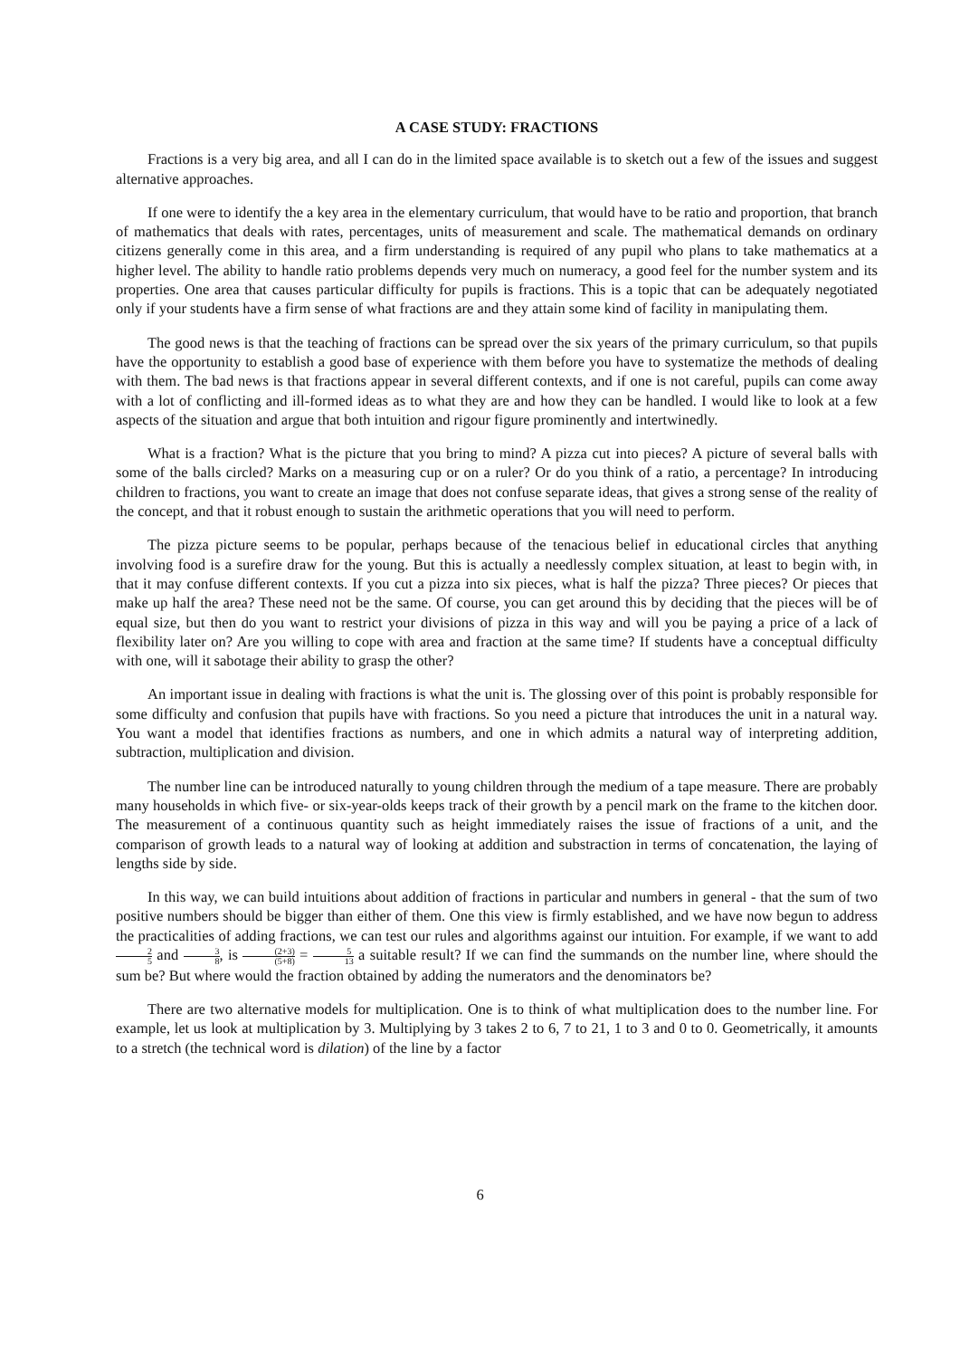A CASE STUDY: FRACTIONS
Fractions is a very big area, and all I can do in the limited space available is to sketch out a few of the issues and suggest alternative approaches.
If one were to identify the a key area in the elementary curriculum, that would have to be ratio and proportion, that branch of mathematics that deals with rates, percentages, units of measurement and scale. The mathematical demands on ordinary citizens generally come in this area, and a firm understanding is required of any pupil who plans to take mathematics at a higher level. The ability to handle ratio problems depends very much on numeracy, a good feel for the number system and its properties. One area that causes particular difficulty for pupils is fractions. This is a topic that can be adequately negotiated only if your students have a firm sense of what fractions are and they attain some kind of facility in manipulating them.
The good news is that the teaching of fractions can be spread over the six years of the primary curriculum, so that pupils have the opportunity to establish a good base of experience with them before you have to systematize the methods of dealing with them. The bad news is that fractions appear in several different contexts, and if one is not careful, pupils can come away with a lot of conflicting and ill-formed ideas as to what they are and how they can be handled. I would like to look at a few aspects of the situation and argue that both intuition and rigour figure prominently and intertwinedly.
What is a fraction? What is the picture that you bring to mind? A pizza cut into pieces? A picture of several balls with some of the balls circled? Marks on a measuring cup or on a ruler? Or do you think of a ratio, a percentage? In introducing children to fractions, you want to create an image that does not confuse separate ideas, that gives a strong sense of the reality of the concept, and that it robust enough to sustain the arithmetic operations that you will need to perform.
The pizza picture seems to be popular, perhaps because of the tenacious belief in educational circles that anything involving food is a surefire draw for the young. But this is actually a needlessly complex situation, at least to begin with, in that it may confuse different contexts. If you cut a pizza into six pieces, what is half the pizza? Three pieces? Or pieces that make up half the area? These need not be the same. Of course, you can get around this by deciding that the pieces will be of equal size, but then do you want to restrict your divisions of pizza in this way and will you be paying a price of a lack of flexibility later on? Are you willing to cope with area and fraction at the same time? If students have a conceptual difficulty with one, will it sabotage their ability to grasp the other?
An important issue in dealing with fractions is what the unit is. The glossing over of this point is probably responsible for some difficulty and confusion that pupils have with fractions. So you need a picture that introduces the unit in a natural way. You want a model that identifies fractions as numbers, and one in which admits a natural way of interpreting addition, subtraction, multiplication and division.
The number line can be introduced naturally to young children through the medium of a tape measure. There are probably many households in which five- or six-year-olds keeps track of their growth by a pencil mark on the frame to the kitchen door. The measurement of a continuous quantity such as height immediately raises the issue of fractions of a unit, and the comparison of growth leads to a natural way of looking at addition and substraction in terms of concatenation, the laying of lengths side by side.
In this way, we can build intuitions about addition of fractions in particular and numbers in general - that the sum of two positive numbers should be bigger than either of them. One this view is firmly established, and we have now begun to address the practicalities of adding fractions, we can test our rules and algorithms against our intuition. For example, if we want to add 2 5 and 3 8, is (2+3) (5+8) = 5 13 a suitable result? If we can find the summands on the number line, where should the sum be? But where would the fraction obtained by adding the numerators and the denominators be?
There are two alternative models for multiplication. One is to think of what multiplication does to the number line. For example, let us look at multiplication by 3. Multiplying by 3 takes 2 to 6, 7 to 21, 1 to 3 and 0 to 0. Geometrically, it amounts to a stretch (the technical word is dilation) of the line by a factor
6